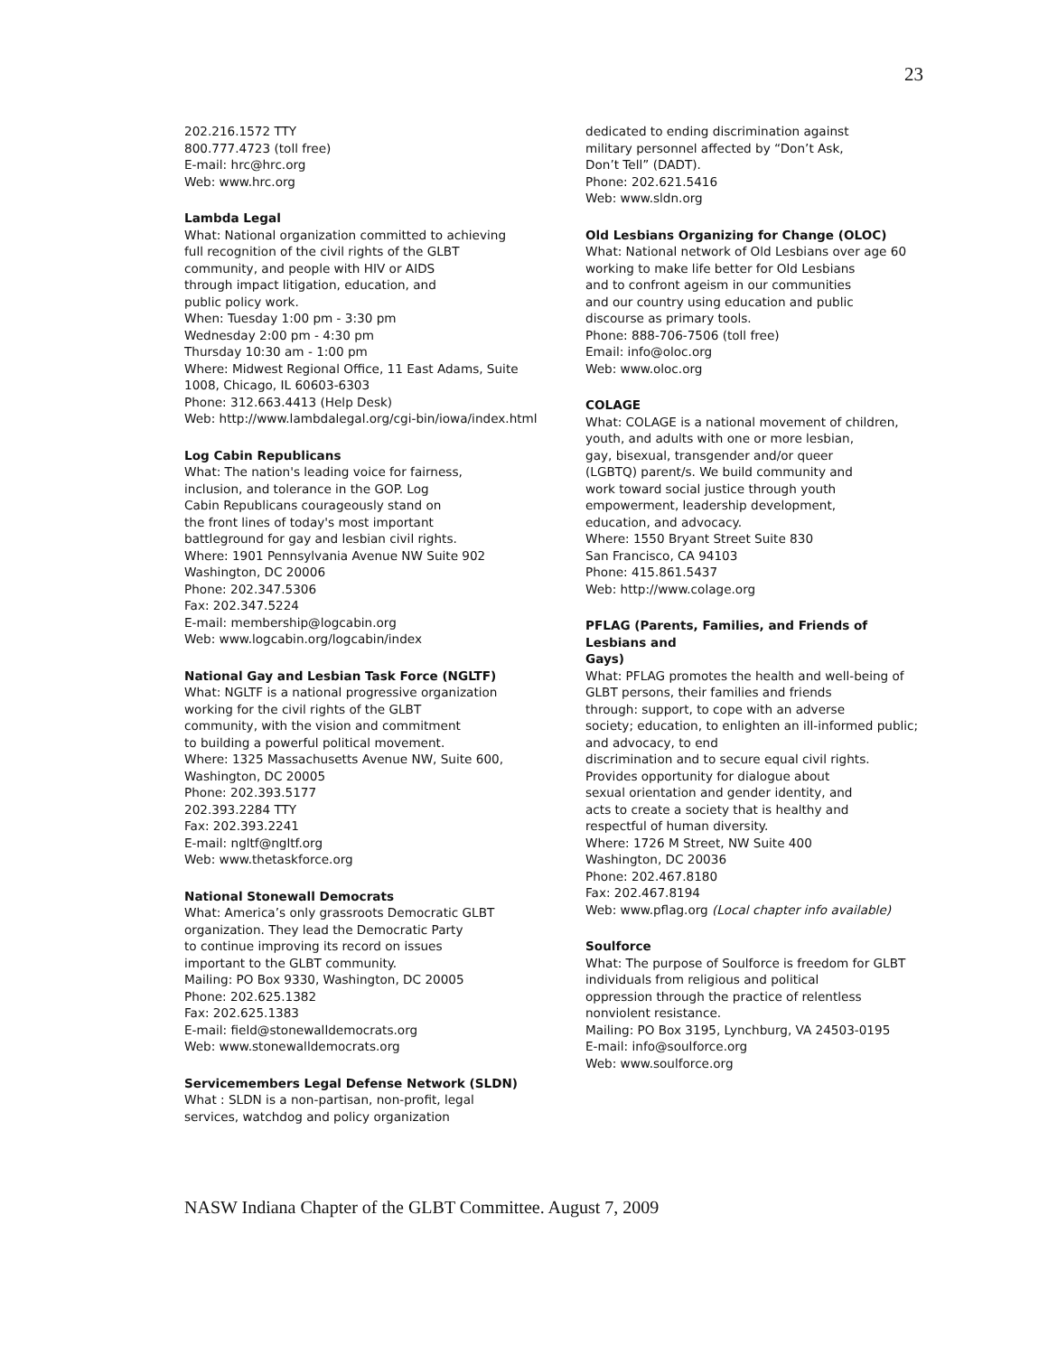23
202.216.1572 TTY
800.777.4723 (toll free)
E-mail: hrc@hrc.org
Web: www.hrc.org
Lambda Legal
What: National organization committed to achieving
full recognition of the civil rights of the GLBT
community, and people with HIV or AIDS
through impact litigation, education, and
public policy work.
When: Tuesday 1:00 pm - 3:30 pm
Wednesday 2:00 pm - 4:30 pm
Thursday 10:30 am - 1:00 pm
Where: Midwest Regional Office, 11 East Adams, Suite
1008, Chicago, IL 60603-6303
Phone: 312.663.4413 (Help Desk)
Web: http://www.lambdalegal.org/cgi-bin/iowa/index.html
Log Cabin Republicans
What: The nation's leading voice for fairness,
inclusion, and tolerance in the GOP. Log
Cabin Republicans courageously stand on
the front lines of today's most important
battleground for gay and lesbian civil rights.
Where: 1901 Pennsylvania Avenue NW Suite 902
Washington, DC 20006
Phone: 202.347.5306
Fax: 202.347.5224
E-mail: membership@logcabin.org
Web: www.logcabin.org/logcabin/index
National Gay and Lesbian Task Force (NGLTF)
What: NGLTF is a national progressive organization
working for the civil rights of the GLBT
community, with the vision and commitment
to building a powerful political movement.
Where: 1325 Massachusetts Avenue NW, Suite 600,
Washington, DC 20005
Phone: 202.393.5177
202.393.2284 TTY
Fax: 202.393.2241
E-mail: ngltf@ngltf.org
Web: www.thetaskforce.org
National Stonewall Democrats
What: America’s only grassroots Democratic GLBT
organization. They lead the Democratic Party
to continue improving its record on issues
important to the GLBT community.
Mailing: PO Box 9330, Washington, DC 20005
Phone: 202.625.1382
Fax: 202.625.1383
E-mail: field@stonewalldemocrats.org
Web: www.stonewalldemocrats.org
Servicemembers Legal Defense Network (SLDN)
What : SLDN is a non-partisan, non-profit, legal
services, watchdog and policy organization
dedicated to ending discrimination against
military personnel affected by “Don’t Ask,
Don’t Tell” (DADT).
Phone: 202.621.5416
Web: www.sldn.org
Old Lesbians Organizing for Change (OLOC)
What: National network of Old Lesbians over age 60
working to make life better for Old Lesbians
and to confront ageism in our communities
and our country using education and public
discourse as primary tools.
Phone: 888-706-7506 (toll free)
Email: info@oloc.org
Web: www.oloc.org
COLAGE
What: COLAGE is a national movement of children,
youth, and adults with one or more lesbian,
gay, bisexual, transgender and/or queer
(LGBTQ) parent/s. We build community and
work toward social justice through youth
empowerment, leadership development,
education, and advocacy.
Where: 1550 Bryant Street Suite 830
San Francisco, CA 94103
Phone: 415.861.5437
Web: http://www.colage.org
PFLAG (Parents, Families, and Friends of Lesbians and
Gays)
What: PFLAG promotes the health and well-being of
GLBT persons, their families and friends
through: support, to cope with an adverse
society; education, to enlighten an ill-informed public; and advocacy, to end
discrimination and to secure equal civil rights.
Provides opportunity for dialogue about
sexual orientation and gender identity, and
acts to create a society that is healthy and
respectful of human diversity.
Where: 1726 M Street, NW Suite 400
Washington, DC 20036
Phone: 202.467.8180
Fax: 202.467.8194
Web: www.pflag.org (Local chapter info available)
Soulforce
What: The purpose of Soulforce is freedom for GLBT
individuals from religious and political
oppression through the practice of relentless
nonviolent resistance.
Mailing: PO Box 3195, Lynchburg, VA 24503-0195
E-mail: info@soulforce.org
Web: www.soulforce.org
NASW Indiana Chapter of the GLBT Committee. August 7, 2009